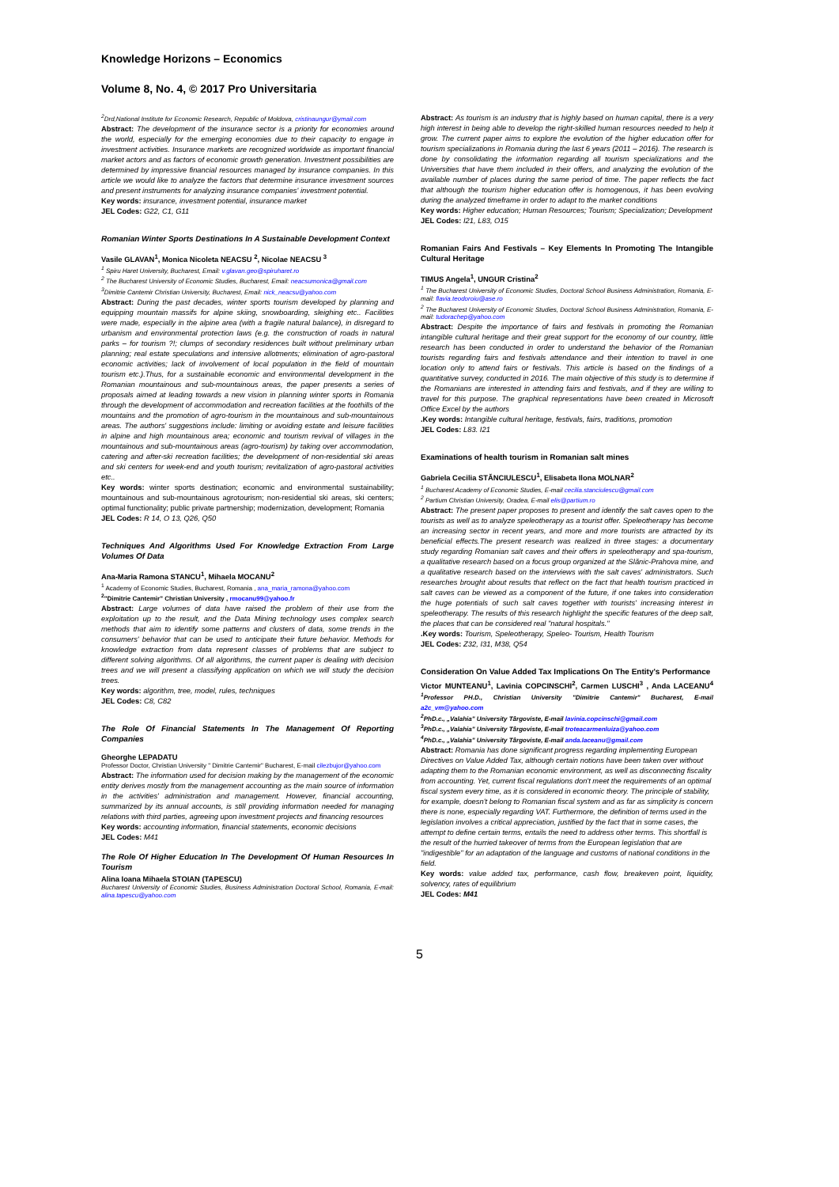Knowledge Horizons – Economics
Volume 8, No. 4, © 2017 Pro Universitaria
<sup>2</sup> Drd,National Institute for Economic Research, Republic of Moldova, cristinaungur@ymail.com
Abstract: The development of the insurance sector is a priority for economies around the world, especially for the emerging economies due to their capacity to engage in investment activities. Insurance markets are recognized worldwide as important financial market actors and as factors of economic growth generation. Investment possibilities are determined by impressive financial resources managed by insurance companies. In this article we would like to analyze the factors that determine insurance investment sources and present instruments for analyzing insurance companies' investment potential.
Key words: insurance, investment potential, insurance market
JEL Codes: G22, C1, G11
Romanian Winter Sports Destinations In A Sustainable Development Context
Vasile GLAVAN<sup>1</sup>, Monica Nicoleta NEACSU <sup>2</sup>, Nicolae NEACSU <sup>3</sup>
<sup>1</sup> Spiru Haret University, Bucharest, Email: v.glavan.geo@spiruharet.ro
<sup>2</sup> The Bucharest University of Economic Studies, Bucharest, Email: neacsumonica@gmail.com
<sup>3</sup> Dimitrie Cantemir Christian University, Bucharest, Email: nick_neacsu@yahoo.com
Abstract: During the past decades, winter sports tourism developed by planning and equipping mountain massifs for alpine skiing, snowboarding, sleighing etc.. Facilities were made, especially in the alpine area (with a fragile natural balance), in disregard to urbanism and environmental protection laws (e.g. the construction of roads in natural parks – for tourism ?!; clumps of secondary residences built without preliminary urban planning; real estate speculations and intensive allotments; elimination of agro-pastoral economic activities; lack of involvement of local population in the field of mountain tourism etc.).Thus, for a sustainable economic and environmental development in the Romanian mountainous and sub-mountainous areas, the paper presents a series of proposals aimed at leading towards a new vision in planning winter sports in Romania through the development of accommodation and recreation facilities at the foothills of the mountains and the promotion of agro-tourism in the mountainous and sub-mountainous areas. The authors' suggestions include: limiting or avoiding estate and leisure facilities in alpine and high mountainous area; economic and tourism revival of villages in the mountainous and sub-mountainous areas (agro-tourism) by taking over accommodation, catering and after-ski recreation facilities; the development of non-residential ski areas and ski centers for week-end and youth tourism; revitalization of agro-pastoral activities etc..
Key words: winter sports destination; economic and environmental sustainability; mountainous and sub-mountainous agrotourism; non-residential ski areas, ski centers; optimal functionality; public private partnership; modernization, development; Romania
JEL Codes: R 14, O 13, Q26, Q50
Techniques And Algorithms Used For Knowledge Extraction From Large Volumes Of Data
Ana-Maria Ramona STANCU<sup>1</sup>, Mihaela MOCANU<sup>2</sup>
<sup>1</sup> Academy of Economic Studies, Bucharest, Romania , ana_maria_ramona@yahoo.com
<sup>2</sup> "Dimitrie Cantemir" Christian University , rmocanu99@yahoo.fr
Abstract: Large volumes of data have raised the problem of their use from the exploitation up to the result, and the Data Mining technology uses complex search methods that aim to identify some patterns and clusters of data, some trends in the consumers' behavior that can be used to anticipate their future behavior. Methods for knowledge extraction from data represent classes of problems that are subject to different solving algorithms. Of all algorithms, the current paper is dealing with decision trees and we will present a classifying application on which we will study the decision trees.
Key words: algorithm, tree, model, rules, techniques
JEL Codes: C8, C82
The Role Of Financial Statements In The Management Of Reporting Companies
Gheorghe LEPADATU
Professor Doctor, Christian University " Dimitrie Cantemir" Bucharest, E-mail cilezbujor@yahoo.com
Abstract: The information used for decision making by the management of the economic entity derives mostly from the management accounting as the main source of information in the activities' administration and management. However, financial accounting, summarized by its annual accounts, is still providing information needed for managing relations with third parties, agreeing upon investment projects and financing resources
Key words: accounting information, financial statements, economic decisions
JEL Codes: M41
The Role Of Higher Education In The Development Of Human Resources In Tourism
Alina Ioana Mihaela STOIAN (TAPESCU)
Bucharest University of Economic Studies, Business Administration Doctoral School, Romania, E-mail: alina.tapescu@yahoo.com
Abstract: As tourism is an industry that is highly based on human capital, there is a very high interest in being able to develop the right-skilled human resources needed to help it grow. The current paper aims to explore the evolution of the higher education offer for tourism specializations in Romania during the last 6 years (2011 – 2016). The research is done by consolidating the information regarding all tourism specializations and the Universities that have them included in their offers, and analyzing the evolution of the available number of places during the same period of time. The paper reflects the fact that although the tourism higher education offer is homogenous, it has been evolving during the analyzed timeframe in order to adapt to the market conditions
Key words: Higher education; Human Resources; Tourism; Specialization; Development
JEL Codes: I21, L83, O15
Romanian Fairs And Festivals – Key Elements In Promoting The Intangible Cultural Heritage
TIMUS Angela<sup>1</sup>, UNGUR Cristina<sup>2</sup>
<sup>1</sup> The Bucharest University of Economic Studies, Doctoral School Business Administration, Romania, E-mail: flavia.teodoroiu@ase.ro
<sup>2</sup> The Bucharest University of Economic Studies, Doctoral School Business Administration, Romania, E-mail: tudorachep@yahoo.com
Abstract: Despite the importance of fairs and festivals in promoting the Romanian intangible cultural heritage and their great support for the economy of our country, little research has been conducted in order to understand the behavior of the Romanian tourists regarding fairs and festivals attendance and their intention to travel in one location only to attend fairs or festivals. This article is based on the findings of a quantitative survey, conducted in 2016. The main objective of this study is to determine if the Romanians are interested in attending fairs and festivals, and if they are willing to travel for this purpose. The graphical representations have been created in Microsoft Office Excel by the authors
.Key words: Intangible cultural heritage, festivals, fairs, traditions, promotion
JEL Codes: L83. I21
Examinations of health tourism in Romanian salt mines
Gabriela Cecilia STĂNCIULESCU<sup>1</sup>, Elisabeta Ilona MOLNAR<sup>2</sup>
<sup>1</sup> Bucharest Academy of Economic Studies, E-mail cecilia.stanciulescu@gmail.com
<sup>2</sup> Partium Christian University, Oradea, E-mail elis@partium.ro
Abstract: The present paper proposes to present and identify the salt caves open to the tourists as well as to analyze speleotherapy as a tourist offer. Speleotherapy has become an increasing sector in recent years, and more and more tourists are attracted by its beneficial effects.The present research was realized in three stages: a documentary study regarding Romanian salt caves and their offers in speleotherapy and spa-tourism, a qualitative research based on a focus group organized at the Slănic-Prahova mine, and a qualitative research based on the interviews with the salt caves' administrators. Such researches brought about results that reflect on the fact that health tourism practiced in salt caves can be viewed as a component of the future, if one takes into consideration the huge potentials of such salt caves together with tourists' increasing interest in speleotherapy. The results of this research highlight the specific features of the deep salt, the places that can be considered real "natural hospitals."
.Key words: Tourism, Speleotherapy, Speleo- Tourism, Health Tourism
JEL Codes: Z32, I31, M38, Q54
Consideration On Value Added Tax Implications On The Entity's Performance
Victor MUNTEANU<sup>1</sup>, Lavinia COPCINSCHI<sup>2</sup>, Carmen LUSCHI<sup>3</sup> , Anda LACEANU<sup>4</sup> <sup>1</sup>Professor PH.D., Christian University "Dimitrie Cantemir" Bucharest, E-mail a2c_vm@yahoo.com
<sup>2</sup> PhD.c., „Valahia" University Târgoviste, E-mail lavinia.copcinschi@gmail.com
<sup>3</sup> PhD.c., „Valahia" University Târgoviste, E-mail troteacarmenluiza@yahoo.com
<sup>4</sup> PhD.c., „Valahia" University Târgoviste, E-mail anda.laceanu@gmail.com
Abstract: Romania has done significant progress regarding implementing European Directives on Value Added Tax, although certain notions have been taken over without adapting them to the Romanian economic environment, as well as disconnecting fiscality from accounting. Yet, current fiscal regulations don't meet the requirements of an optimal fiscal system every time, as it is considered in economic theory. The principle of stability, for example, doesn't belong to Romanian fiscal system and as far as simplicity is concern there is none, especially regarding VAT. Furthermore, the definition of terms used in the legislation involves a critical appreciation, justified by the fact that in some cases, the attempt to define certain terms, entails the need to address other terms. This shortfall is the result of the hurried takeover of terms from the European legislation that are "indigestible" for an adaptation of the language and customs of national conditions in the field.
Key words: value added tax, performance, cash flow, breakeven point, liquidity, solvency, rates of equilibrium
JEL Codes: M41
5